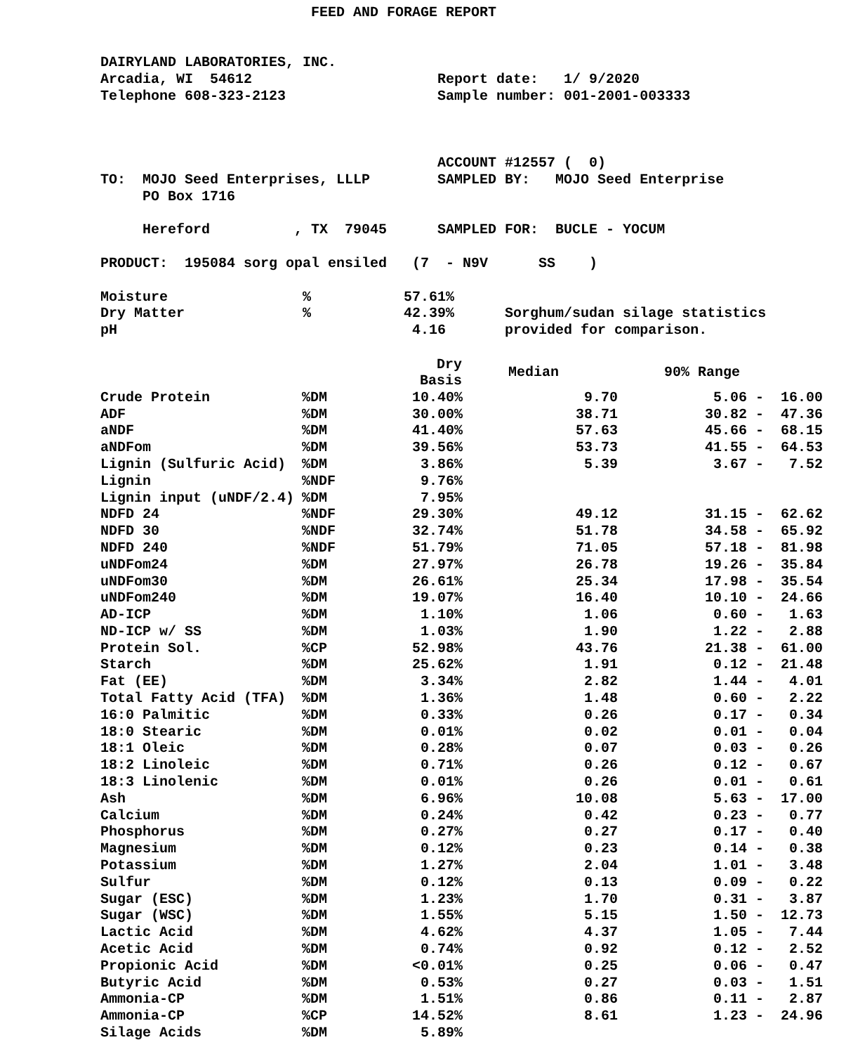FEED AND FORAGE REPORT


DAIRYLAND LABORATORIES, INC.
Arcadia, WI  54612                      Report date:   1/ 9/2020
Telephone 608-323-2123                  Sample number: 001-2001-003333



                                        ACCOUNT #12557 (  0)
TO:  MOJO Seed Enterprises, LLLP        SAMPLED BY:   MOJO Seed Enterprise
     PO Box 1716

     Hereford          , TX  79045      SAMPLED FOR:  BUCLE - YOCUM

PRODUCT:  195084 sorg opal ensiled   (7  - N9V      SS    )

Moisture                %           57.61%
Dry Matter              %           42.39%      Sorghum/sudan silage statistics
pH                                   4.16       provided for comparison.
| | | Dry Basis | Median | 90% Range |
| --- | --- | --- | --- | --- |
| Crude Protein | %DM | 10.40% | 9.70 | 5.06 - 16.00 |
| ADF | %DM | 30.00% | 38.71 | 30.82 - 47.36 |
| aNDF | %DM | 41.40% | 57.63 | 45.66 - 68.15 |
| aNDFom | %DM | 39.56% | 53.73 | 41.55 - 64.53 |
| Lignin (Sulfuric Acid) | %DM | 3.86% | 5.39 | 3.67 - 7.52 |
| Lignin | %NDF | 9.76% | | |
| Lignin input (uNDF/2.4) | %DM | 7.95% | | |
| NDFD 24 | %NDF | 29.30% | 49.12 | 31.15 - 62.62 |
| NDFD 30 | %NDF | 32.74% | 51.78 | 34.58 - 65.92 |
| NDFD 240 | %NDF | 51.79% | 71.05 | 57.18 - 81.98 |
| uNDFom24 | %DM | 27.97% | 26.78 | 19.26 - 35.84 |
| uNDFom30 | %DM | 26.61% | 25.34 | 17.98 - 35.54 |
| uNDFom240 | %DM | 19.07% | 16.40 | 10.10 - 24.66 |
| AD-ICP | %DM | 1.10% | 1.06 | 0.60 - 1.63 |
| ND-ICP w/ SS | %DM | 1.03% | 1.90 | 1.22 - 2.88 |
| Protein Sol. | %CP | 52.98% | 43.76 | 21.38 - 61.00 |
| Starch | %DM | 25.62% | 1.91 | 0.12 - 21.48 |
| Fat (EE) | %DM | 3.34% | 2.82 | 1.44 - 4.01 |
| Total Fatty Acid (TFA) | %DM | 1.36% | 1.48 | 0.60 - 2.22 |
| 16:0 Palmitic | %DM | 0.33% | 0.26 | 0.17 - 0.34 |
| 18:0 Stearic | %DM | 0.01% | 0.02 | 0.01 - 0.04 |
| 18:1 Oleic | %DM | 0.28% | 0.07 | 0.03 - 0.26 |
| 18:2 Linoleic | %DM | 0.71% | 0.26 | 0.12 - 0.67 |
| 18:3 Linolenic | %DM | 0.01% | 0.26 | 0.01 - 0.61 |
| Ash | %DM | 6.96% | 10.08 | 5.63 - 17.00 |
| Calcium | %DM | 0.24% | 0.42 | 0.23 - 0.77 |
| Phosphorus | %DM | 0.27% | 0.27 | 0.17 - 0.40 |
| Magnesium | %DM | 0.12% | 0.23 | 0.14 - 0.38 |
| Potassium | %DM | 1.27% | 2.04 | 1.01 - 3.48 |
| Sulfur | %DM | 0.12% | 0.13 | 0.09 - 0.22 |
| Sugar (ESC) | %DM | 1.23% | 1.70 | 0.31 - 3.87 |
| Sugar (WSC) | %DM | 1.55% | 5.15 | 1.50 - 12.73 |
| Lactic Acid | %DM | 4.62% | 4.37 | 1.05 - 7.44 |
| Acetic Acid | %DM | 0.74% | 0.92 | 0.12 - 2.52 |
| Propionic Acid | %DM | <0.01% | 0.25 | 0.06 - 0.47 |
| Butyric Acid | %DM | 0.53% | 0.27 | 0.03 - 1.51 |
| Ammonia-CP | %DM | 1.51% | 0.86 | 0.11 - 2.87 |
| Ammonia-CP | %CP | 14.52% | 8.61 | 1.23 - 24.96 |
| Silage Acids | %DM | 5.89% | | |